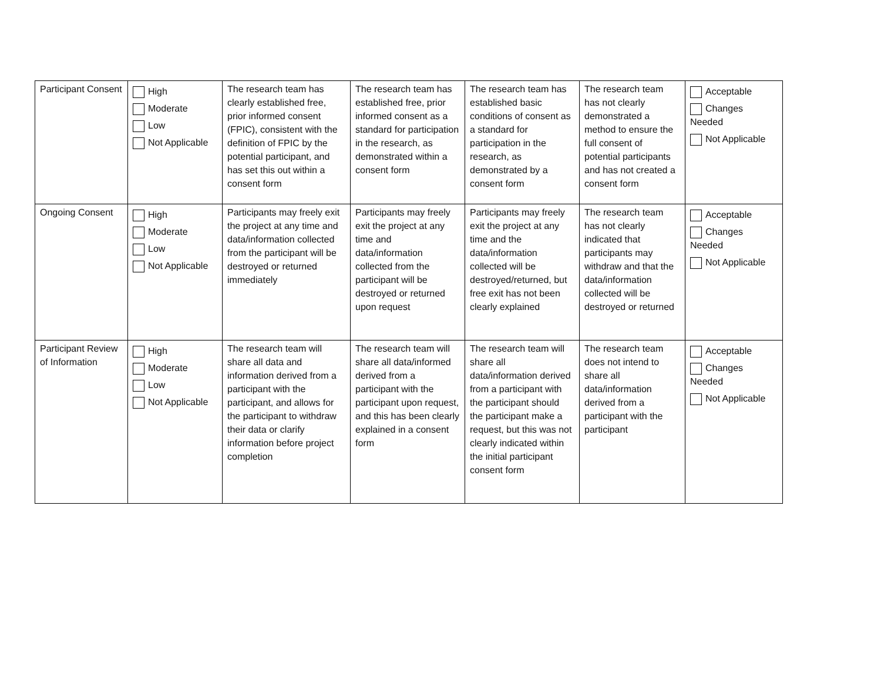| Participant Consent | High Moderate Low Not Applicable | The research team has clearly established free, prior informed consent (FPIC), consistent with the definition of FPIC by the potential participant, and has set this out within a consent form | The research team has established free, prior informed consent as a standard for participation in the research, as demonstrated within a consent form | The research team has established basic conditions of consent as a standard for participation in the research, as demonstrated by a consent form | The research team has not clearly demonstrated a method to ensure the full consent of potential participants and has not created a consent form | Acceptable Changes Needed Not Applicable |
| Ongoing Consent | High Moderate Low Not Applicable | Participants may freely exit the project at any time and data/information collected from the participant will be destroyed or returned immediately | Participants may freely exit the project at any time and data/information collected from the participant will be destroyed or returned upon request | Participants may freely exit the project at any time and the data/information collected will be destroyed/returned, but free exit has not been clearly explained | The research team has not clearly indicated that participants may withdraw and that the data/information collected will be destroyed or returned | Acceptable Changes Needed Not Applicable |
| Participant Review of Information | High Moderate Low Not Applicable | The research team will share all data and information derived from a participant with the participant, and allows for the participant to withdraw their data or clarify information before project completion | The research team will share all data/informed derived from a participant with the participant upon request, and this has been clearly explained in a consent form | The research team will share all data/information derived from a participant with the participant should the participant make a request, but this was not clearly indicated within the initial participant consent form | The research team does not intend to share all data/information derived from a participant with the participant | Acceptable Changes Needed Not Applicable |